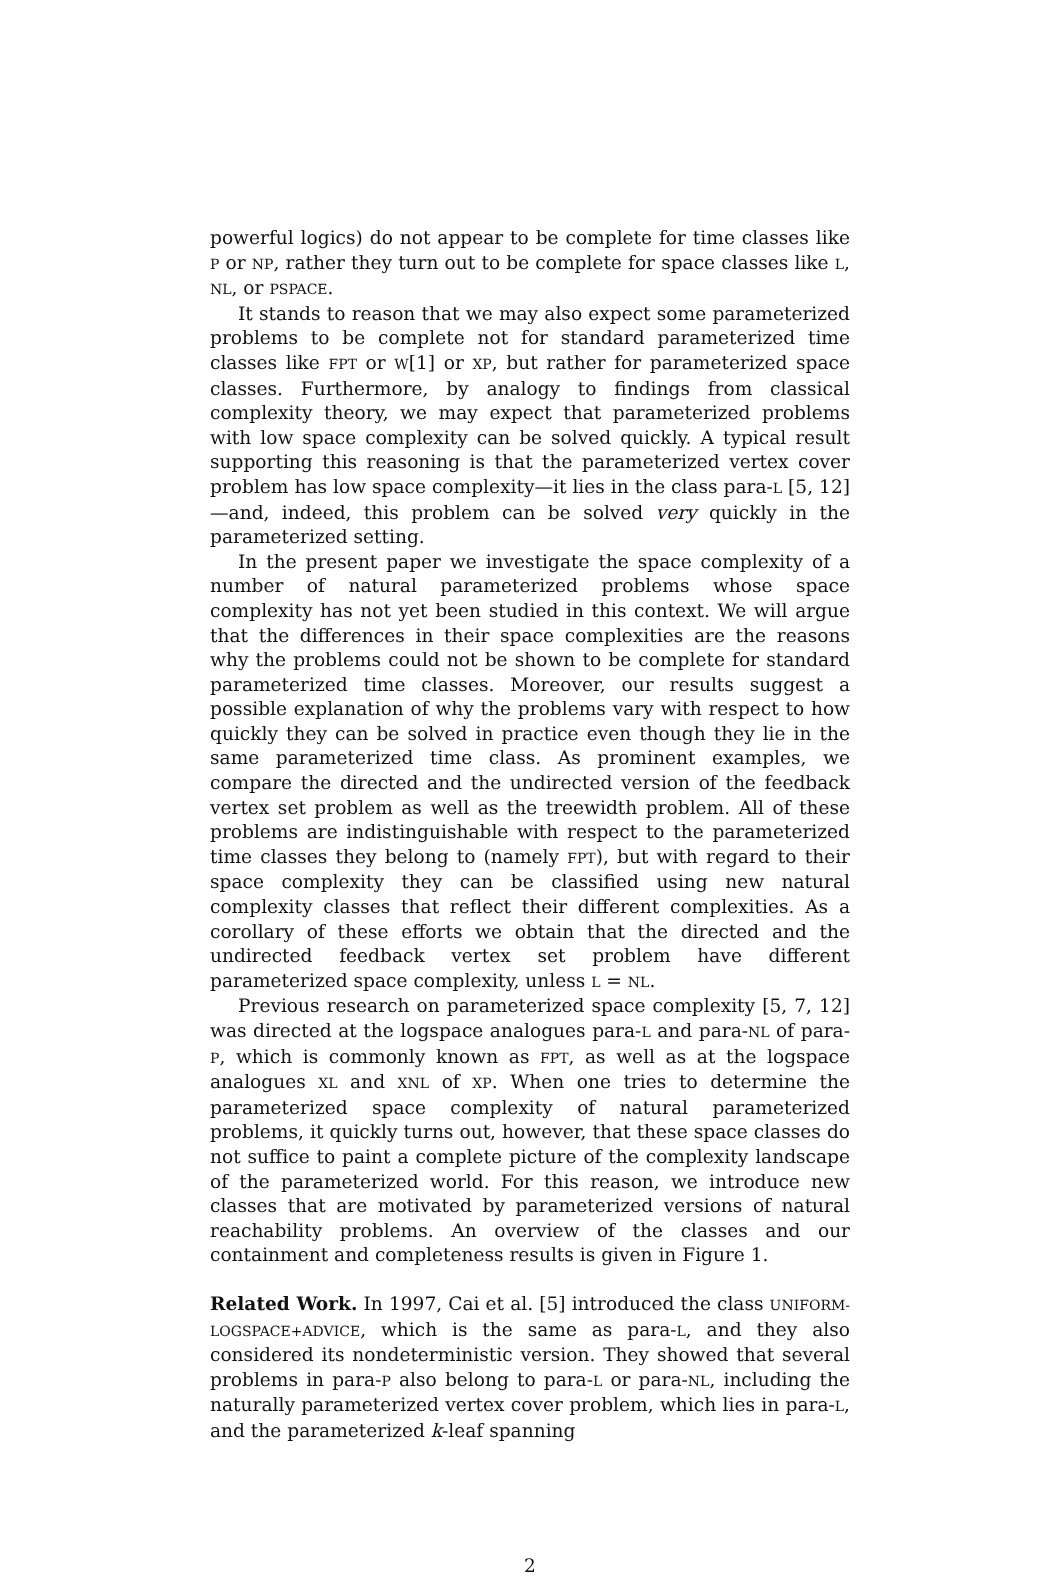powerful logics) do not appear to be complete for time classes like P or NP, rather they turn out to be complete for space classes like L, NL, or PSPACE.
It stands to reason that we may also expect some parameterized problems to be complete not for standard parameterized time classes like FPT or W[1] or XP, but rather for parameterized space classes. Furthermore, by analogy to findings from classical complexity theory, we may expect that parameterized problems with low space complexity can be solved quickly. A typical result supporting this reasoning is that the parameterized vertex cover problem has low space complexity—it lies in the class para-L [5, 12]—and, indeed, this problem can be solved very quickly in the parameterized setting.
In the present paper we investigate the space complexity of a number of natural parameterized problems whose space complexity has not yet been studied in this context. We will argue that the differences in their space complexities are the reasons why the problems could not be shown to be complete for standard parameterized time classes. Moreover, our results suggest a possible explanation of why the problems vary with respect to how quickly they can be solved in practice even though they lie in the same parameterized time class. As prominent examples, we compare the directed and the undirected version of the feedback vertex set problem as well as the treewidth problem. All of these problems are indistinguishable with respect to the parameterized time classes they belong to (namely FPT), but with regard to their space complexity they can be classified using new natural complexity classes that reflect their different complexities. As a corollary of these efforts we obtain that the directed and the undirected feedback vertex set problem have different parameterized space complexity, unless L = NL.
Previous research on parameterized space complexity [5, 7, 12] was directed at the logspace analogues para-L and para-NL of para-P, which is commonly known as FPT, as well as at the logspace analogues XL and XNL of XP. When one tries to determine the parameterized space complexity of natural parameterized problems, it quickly turns out, however, that these space classes do not suffice to paint a complete picture of the complexity landscape of the parameterized world. For this reason, we introduce new classes that are motivated by parameterized versions of natural reachability problems. An overview of the classes and our containment and completeness results is given in Figure 1.
Related Work. In 1997, Cai et al. [5] introduced the class UNIFORM-LOGSPACE+ADVICE, which is the same as para-L, and they also considered its nondeterministic version. They showed that several problems in para-P also belong to para-L or para-NL, including the naturally parameterized vertex cover problem, which lies in para-L, and the parameterized k-leaf spanning
2